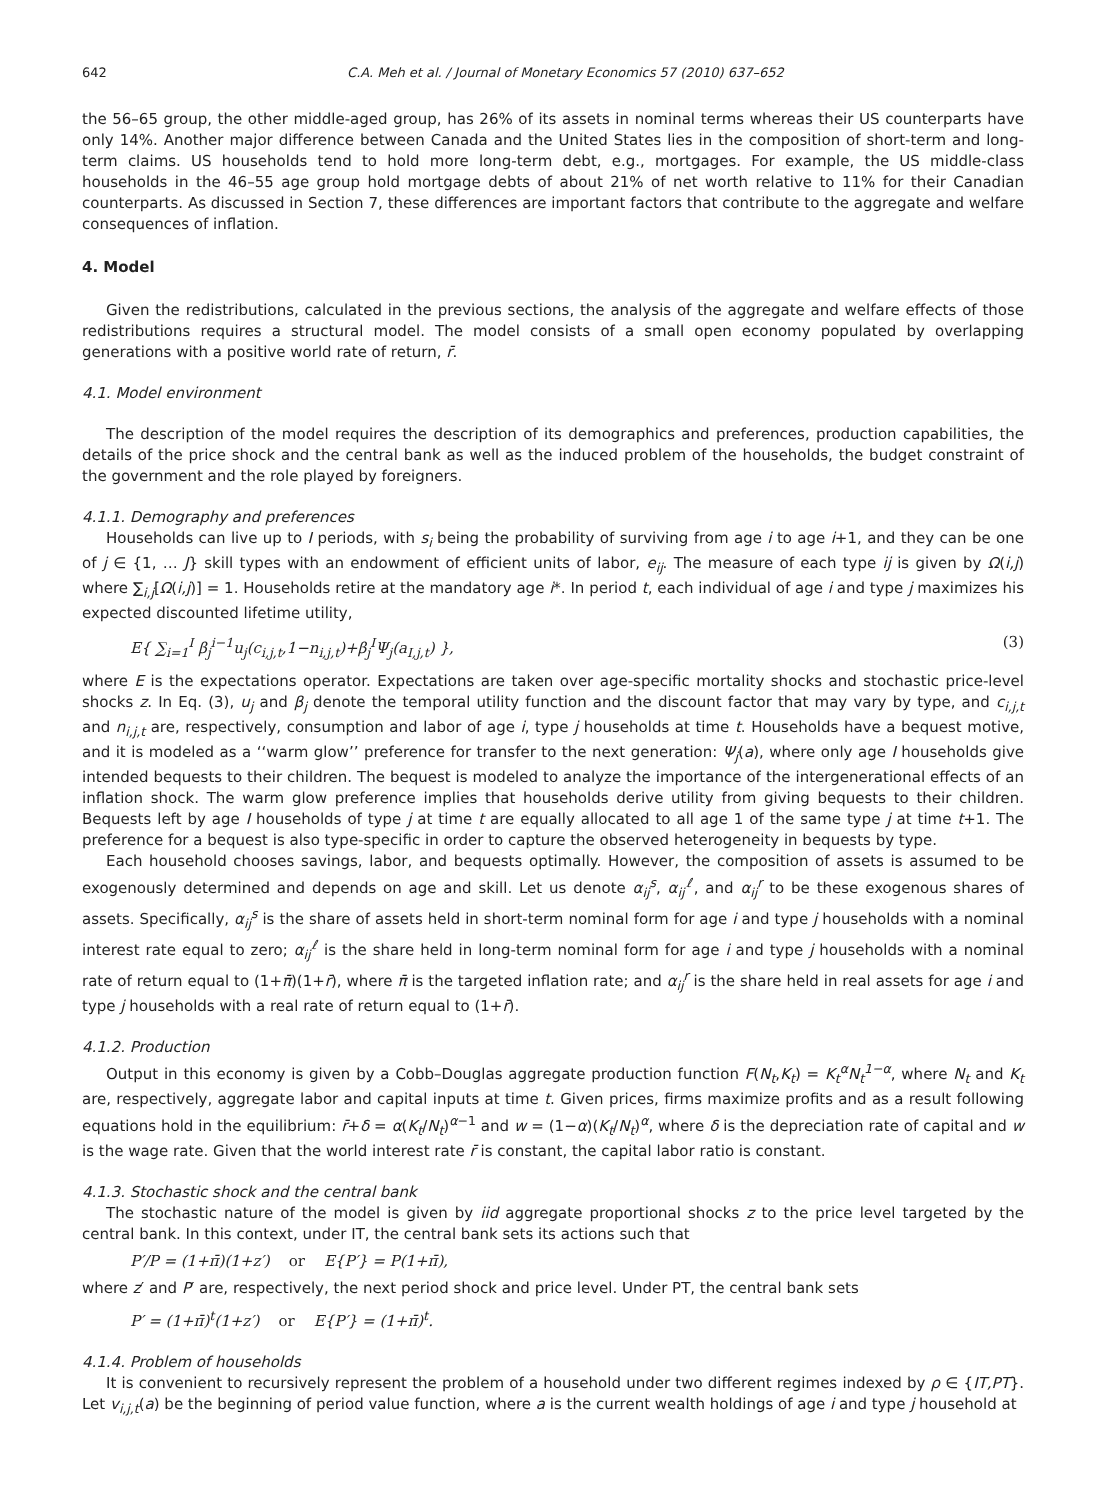642 C.A. Meh et al. / Journal of Monetary Economics 57 (2010) 637–652
the 56–65 group, the other middle-aged group, has 26% of its assets in nominal terms whereas their US counterparts have only 14%. Another major difference between Canada and the United States lies in the composition of short-term and long-term claims. US households tend to hold more long-term debt, e.g., mortgages. For example, the US middle-class households in the 46–55 age group hold mortgage debts of about 21% of net worth relative to 11% for their Canadian counterparts. As discussed in Section 7, these differences are important factors that contribute to the aggregate and welfare consequences of inflation.
4. Model
Given the redistributions, calculated in the previous sections, the analysis of the aggregate and welfare effects of those redistributions requires a structural model. The model consists of a small open economy populated by overlapping generations with a positive world rate of return, r̄.
4.1. Model environment
The description of the model requires the description of its demographics and preferences, production capabilities, the details of the price shock and the central bank as well as the induced problem of the households, the budget constraint of the government and the role played by foreigners.
4.1.1. Demography and preferences
Households can live up to I periods, with s<sub>i</sub> being the probability of surviving from age i to age i+1, and they can be one of j ∈ {1, … J} skill types with an endowment of efficient units of labor, e<sub>ij</sub>. The measure of each type ij is given by Ω(i,j) where ∑<sub>i,j</sub>[Ω(i,j)] = 1. Households retire at the mandatory age i*. In period t, each individual of age i and type j maximizes his expected discounted lifetime utility,
E{ ∑<sub>i=1</sub><sup>I</sup> β<sub>j</sub><sup>i−1</sup>u<sub>j</sub>(c<sub>i,j,t</sub>,1−n<sub>i,j,t</sub>)+β<sub>j</sub><sup>I</sup>Ψ<sub>j</sub>(a<sub>I,j,t</sub>) }, (3)
where E is the expectations operator. Expectations are taken over age-specific mortality shocks and stochastic price-level shocks z. In Eq. (3), u<sub>j</sub> and β<sub>j</sub> denote the temporal utility function and the discount factor that may vary by type, and c<sub>i,j,t</sub> and n<sub>i,j,t</sub> are, respectively, consumption and labor of age i, type j households at time t. Households have a bequest motive, and it is modeled as a ‘‘warm glow’’ preference for transfer to the next generation: Ψ<sub>j</sub>(a), where only age I households give intended bequests to their children. The bequest is modeled to analyze the importance of the intergenerational effects of an inflation shock. The warm glow preference implies that households derive utility from giving bequests to their children. Bequests left by age I households of type j at time t are equally allocated to all age 1 of the same type j at time t+1. The preference for a bequest is also type-specific in order to capture the observed heterogeneity in bequests by type.
Each household chooses savings, labor, and bequests optimally. However, the composition of assets is assumed to be exogenously determined and depends on age and skill. Let us denote α<sub>ij</sub><sup>s</sup>, α<sub>ij</sub><sup>ℓ</sup>, and α<sub>ij</sub><sup>r</sup> to be these exogenous shares of assets. Specifically, α<sub>ij</sub><sup>s</sup> is the share of assets held in short-term nominal form for age i and type j households with a nominal interest rate equal to zero; α<sub>ij</sub><sup>ℓ</sup> is the share held in long-term nominal form for age i and type j households with a nominal rate of return equal to (1+π̄)(1+r̄), where π̄ is the targeted inflation rate; and α<sub>ij</sub><sup>r</sup> is the share held in real assets for age i and type j households with a real rate of return equal to (1+r̄).
4.1.2. Production
Output in this economy is given by a Cobb–Douglas aggregate production function F(N<sub>t</sub>,K<sub>t</sub>) = K<sub>t</sub><sup>α</sup>N<sub>t</sub><sup>1−α</sup>, where N<sub>t</sub> and K<sub>t</sub> are, respectively, aggregate labor and capital inputs at time t. Given prices, firms maximize profits and as a result following equations hold in the equilibrium: r̄+δ = α(K<sub>t</sub>/N<sub>t</sub>)<sup>α−1</sup> and w = (1−α)(K<sub>t</sub>/N<sub>t</sub>)<sup>α</sup>, where δ is the depreciation rate of capital and w is the wage rate. Given that the world interest rate r̄ is constant, the capital labor ratio is constant.
4.1.3. Stochastic shock and the central bank
The stochastic nature of the model is given by iid aggregate proportional shocks z to the price level targeted by the central bank. In this context, under IT, the central bank sets its actions such that
P′/P = (1+π̄)(1+z′) or E{P′} = P(1+π̄),
where z′ and P′ are, respectively, the next period shock and price level. Under PT, the central bank sets
P′ = (1+π̄)<sup>t</sup>(1+z′) or E{P′} = (1+π̄)<sup>t</sup>.
4.1.4. Problem of households
It is convenient to recursively represent the problem of a household under two different regimes indexed by ρ ∈ {IT,PT}. Let v<sub>i,j,t</sub>(a) be the beginning of period value function, where a is the current wealth holdings of age i and type j household at